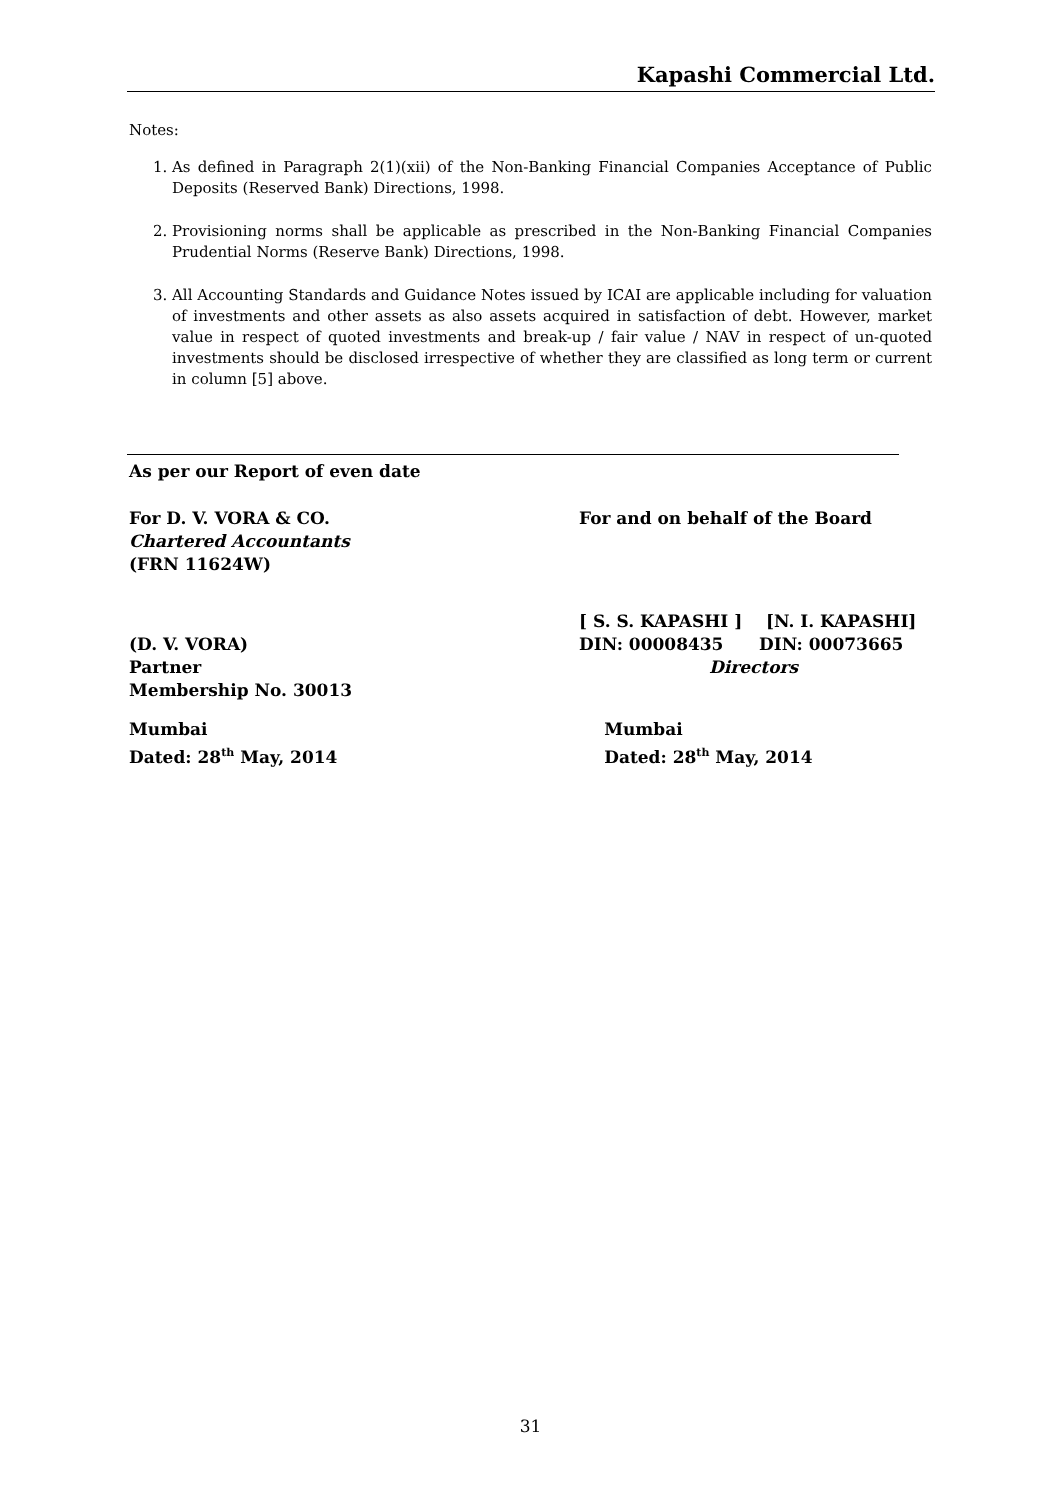Kapashi Commercial Ltd.
Notes:
1. As defined in Paragraph 2(1)(xii) of the Non-Banking Financial Companies Acceptance of Public Deposits (Reserved Bank) Directions, 1998.
2. Provisioning norms shall be applicable as prescribed in the Non-Banking Financial Companies Prudential Norms (Reserve Bank) Directions, 1998.
3. All Accounting Standards and Guidance Notes issued by ICAI are applicable including for valuation of investments and other assets as also assets acquired in satisfaction of debt. However, market value in respect of quoted investments and break-up / fair value / NAV in respect of un-quoted investments should be disclosed irrespective of whether they are classified as long term or current in column [5] above.
As per our Report of even date
For D. V. VORA & CO.
Chartered Accountants
(FRN 11624W)
For and on behalf of the Board
(D. V. VORA)
Partner
Membership No. 30013
[ S. S. KAPASHI ] [N. I. KAPASHI]
DIN: 00008435 DIN: 00073665
Directors
Mumbai
Dated: 28<sup>th</sup> May, 2014
Mumbai
Dated: 28<sup>th</sup> May, 2014
31